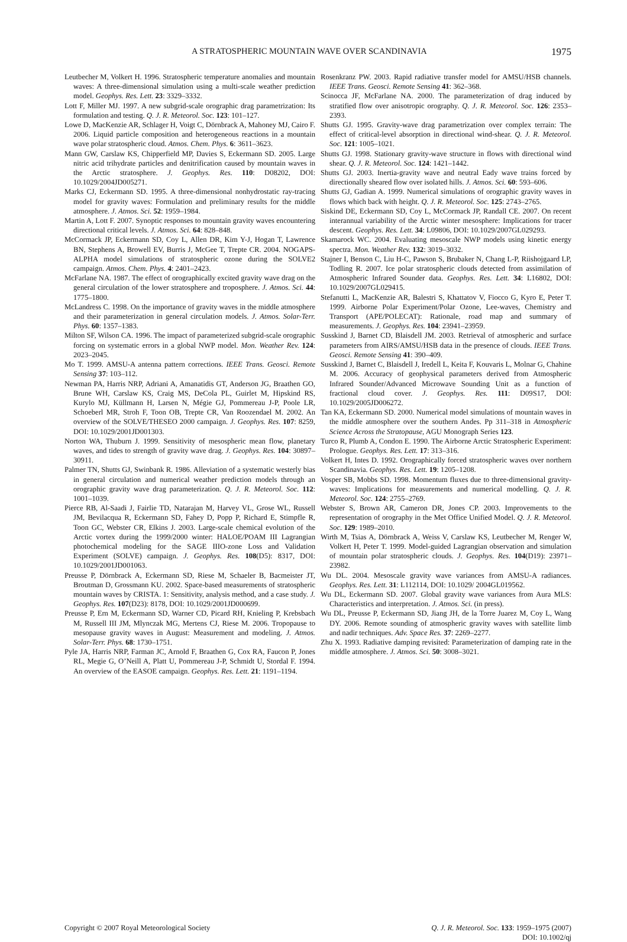A STRATOSPHERIC MOUNTAIN WAVE OVER SCANDINAVIA 1975
Leutbecher M, Volkert H. 1996. Stratospheric temperature anomalies and mountain waves: A three-dimensional simulation using a multi-scale weather prediction model. Geophys. Res. Lett. 23: 3329–3332.
Lott F, Miller MJ. 1997. A new subgrid-scale orographic drag parametrization: Its formulation and testing. Q. J. R. Meteorol. Soc. 123: 101–127.
Lowe D, MacKenzie AR, Schlager H, Voigt C, Dörnbrack A, Mahoney MJ, Cairo F. 2006. Liquid particle composition and heterogeneous reactions in a mountain wave polar stratospheric cloud. Atmos. Chem. Phys. 6: 3611–3623.
Mann GW, Carslaw KS, Chipperfield MP, Davies S, Eckermann SD. 2005. Large nitric acid trihydrate particles and denitrification caused by mountain waves in the Arctic stratosphere. J. Geophys. Res. 110: D08202, DOI: 10.1029/2004JD005271.
Marks CJ, Eckermann SD. 1995. A three-dimensional nonhydrostatic ray-tracing model for gravity waves: Formulation and preliminary results for the middle atmosphere. J. Atmos. Sci. 52: 1959–1984.
Martin A, Lott F. 2007. Synoptic responses to mountain gravity waves encountering directional critical levels. J. Atmos. Sci. 64: 828–848.
McCormack JP, Eckermann SD, Coy L, Allen DR, Kim Y-J, Hogan T, Lawrence BN, Stephens A, Browell EV, Burris J, McGee T, Trepte CR. 2004. NOGAPS-ALPHA model simulations of stratospheric ozone during the SOLVE2 campaign. Atmos. Chem. Phys. 4: 2401–2423.
McFarlane NA. 1987. The effect of orographically excited gravity wave drag on the general circulation of the lower stratosphere and troposphere. J. Atmos. Sci. 44: 1775–1800.
McLandress C. 1998. On the importance of gravity waves in the middle atmosphere and their parameterization in general circulation models. J. Atmos. Solar-Terr. Phys. 60: 1357–1383.
Milton SF, Wilson CA. 1996. The impact of parameterized subgrid-scale orographic forcing on systematic errors in a global NWP model. Mon. Weather Rev. 124: 2023–2045.
Mo T. 1999. AMSU-A antenna pattern corrections. IEEE Trans. Geosci. Remote Sensing 37: 103–112.
Newman PA, Harris NRP, Adriani A, Amanatidis GT, Anderson JG, Braathen GO, Brune WH, Carslaw KS, Craig MS, DeCola PL, Guirlet M, Hipskind RS, Kurylo MJ, Küllmann H, Larsen N, Mégie GJ, Pommereau J-P, Poole LR, Schoeberl MR, Stroh F, Toon OB, Trepte CR, Van Roozendael M. 2002. An overview of the SOLVE/THESEO 2000 campaign. J. Geophys. Res. 107: 8259, DOI: 10.1029/2001JD001303.
Norton WA, Thuburn J. 1999. Sensitivity of mesospheric mean flow, planetary waves, and tides to strength of gravity wave drag. J. Geophys. Res. 104: 30897–30911.
Palmer TN, Shutts GJ, Swinbank R. 1986. Alleviation of a systematic westerly bias in general circulation and numerical weather prediction models through an orographic gravity wave drag parameterization. Q. J. R. Meteorol. Soc. 112: 1001–1039.
Pierce RB, Al-Saadi J, Fairlie TD, Natarajan M, Harvey VL, Grose WL, Russell JM, Bevilacqua R, Eckermann SD, Fahey D, Popp P, Richard E, Stimpfle R, Toon GC, Webster CR, Elkins J. 2003. Large-scale chemical evolution of the Arctic vortex during the 1999/2000 winter: HALOE/POAM III Lagrangian photochemical modeling for the SAGE IIIO-zone Loss and Validation Experiment (SOLVE) campaign. J. Geophys. Res. 108(D5): 8317, DOI: 10.1029/2001JD001063.
Preusse P, Dörnbrack A, Eckermann SD, Riese M, Schaeler B, Bacmeister JT, Broutman D, Grossmann KU. 2002. Space-based measurements of stratospheric mountain waves by CRISTA. 1: Sensitivity, analysis method, and a case study. J. Geophys. Res. 107(D23): 8178, DOI: 10.1029/2001JD000699.
Preusse P, Ern M, Eckermann SD, Warner CD, Picard RH, Knieling P, Krebsbach M, Russell III JM, Mlynczak MG, Mertens CJ, Riese M. 2006. Tropopause to mesopause gravity waves in August: Measurement and modeling. J. Atmos. Solar-Terr. Phys. 68: 1730–1751.
Pyle JA, Harris NRP, Farman JC, Arnold F, Braathen G, Cox RA, Faucon P, Jones RL, Megie G, O’Neill A, Platt U, Pommereau J-P, Schmidt U, Stordal F. 1994. An overview of the EASOE campaign. Geophys. Res. Lett. 21: 1191–1194.
Rosenkranz PW. 2003. Rapid radiative transfer model for AMSU/HSB channels. IEEE Trans. Geosci. Remote Sensing 41: 362–368.
Scinocca JF, McFarlane NA. 2000. The parameterization of drag induced by stratified flow over anisotropic orography. Q. J. R. Meteorol. Soc. 126: 2353–2393.
Shutts GJ. 1995. Gravity-wave drag parametrization over complex terrain: The effect of critical-level absorption in directional wind-shear. Q. J. R. Meteorol. Soc. 121: 1005–1021.
Shutts GJ. 1998. Stationary gravity-wave structure in flows with directional wind shear. Q. J. R. Meteorol. Soc. 124: 1421–1442.
Shutts GJ. 2003. Inertia-gravity wave and neutral Eady wave trains forced by directionally sheared flow over isolated hills. J. Atmos. Sci. 60: 593–606.
Shutts GJ, Gadian A. 1999. Numerical simulations of orographic gravity waves in flows which back with height. Q. J. R. Meteorol. Soc. 125: 2743–2765.
Siskind DE, Eckermann SD, Coy L, McCormack JP, Randall CE. 2007. On recent interannual variability of the Arctic winter mesosphere: Implications for tracer descent. Geophys. Res. Lett. 34: L09806, DOI: 10.1029/2007GL029293.
Skamarock WC. 2004. Evaluating mesoscale NWP models using kinetic energy spectra. Mon. Weather Rev. 132: 3019–3032.
Stajner I, Benson C, Liu H-C, Pawson S, Brubaker N, Chang L-P, Riishojgaard LP, Todling R. 2007. Ice polar stratospheric clouds detected from assimilation of Atmospheric Infrared Sounder data. Geophys. Res. Lett. 34: L16802, DOI: 10.1029/2007GL029415.
Stefanutti L, MacKenzie AR, Balestri S, Khattatov V, Fiocco G, Kyro E, Peter T. 1999. Airborne Polar Experiment/Polar Ozone, Lee-waves, Chemistry and Transport (APE/POLECAT): Rationale, road map and summary of measurements. J. Geophys. Res. 104: 23941–23959.
Susskind J, Barnet CD, Blaisdell JM. 2003. Retrieval of atmospheric and surface parameters from AIRS/AMSU/HSB data in the presence of clouds. IEEE Trans. Geosci. Remote Sensing 41: 390–409.
Susskind J, Barnet C, Blaisdell J, Iredell L, Keita F, Kouvaris L, Molnar G, Chahine M. 2006. Accuracy of geophysical parameters derived from Atmospheric Infrared Sounder/Advanced Microwave Sounding Unit as a function of fractional cloud cover. J. Geophys. Res. 111: D09S17, DOI: 10.1029/2005JD006272.
Tan KA, Eckermann SD. 2000. Numerical model simulations of mountain waves in the middle atmosphere over the southern Andes. Pp 311–318 in Atmospheric Science Across the Stratopause, AGU Monograph Series 123.
Turco R, Plumb A, Condon E. 1990. The Airborne Arctic Stratospheric Experiment: Prologue. Geophys. Res. Lett. 17: 313–316.
Volkert H, Intes D. 1992. Orographically forced stratospheric waves over northern Scandinavia. Geophys. Res. Lett. 19: 1205–1208.
Vosper SB, Mobbs SD. 1998. Momentum fluxes due to three-dimensional gravity-waves: Implications for measurements and numerical modelling. Q. J. R. Meteorol. Soc. 124: 2755–2769.
Webster S, Brown AR, Cameron DR, Jones CP. 2003. Improvements to the representation of orography in the Met Office Unified Model. Q. J. R. Meteorol. Soc. 129: 1989–2010.
Wirth M, Tsias A, Dörnbrack A, Weiss V, Carslaw KS, Leutbecher M, Renger W, Volkert H, Peter T. 1999. Model-guided Lagrangian observation and simulation of mountain polar stratospheric clouds. J. Geophys. Res. 104(D19): 23971–23982.
Wu DL. 2004. Mesoscale gravity wave variances from AMSU-A radiances. Geophys. Res. Lett. 31: L112114, DOI: 10.1029/ 2004GL019562.
Wu DL, Eckermann SD. 2007. Global gravity wave variances from Aura MLS: Characteristics and interpretation. J. Atmos. Sci. (in press).
Wu DL, Preusse P, Eckermann SD, Jiang JH, de la Torre Juarez M, Coy L, Wang DY. 2006. Remote sounding of atmospheric gravity waves with satellite limb and nadir techniques. Adv. Space Res. 37: 2269–2277.
Zhu X. 1993. Radiative damping revisited: Parameterization of damping rate in the middle atmosphere. J. Atmos. Sci. 50: 3008–3021.
Copyright © 2007 Royal Meteorological Society Q. J. R. Meteorol. Soc. 133: 1959–1975 (2007)
DOI: 10.1002/qj